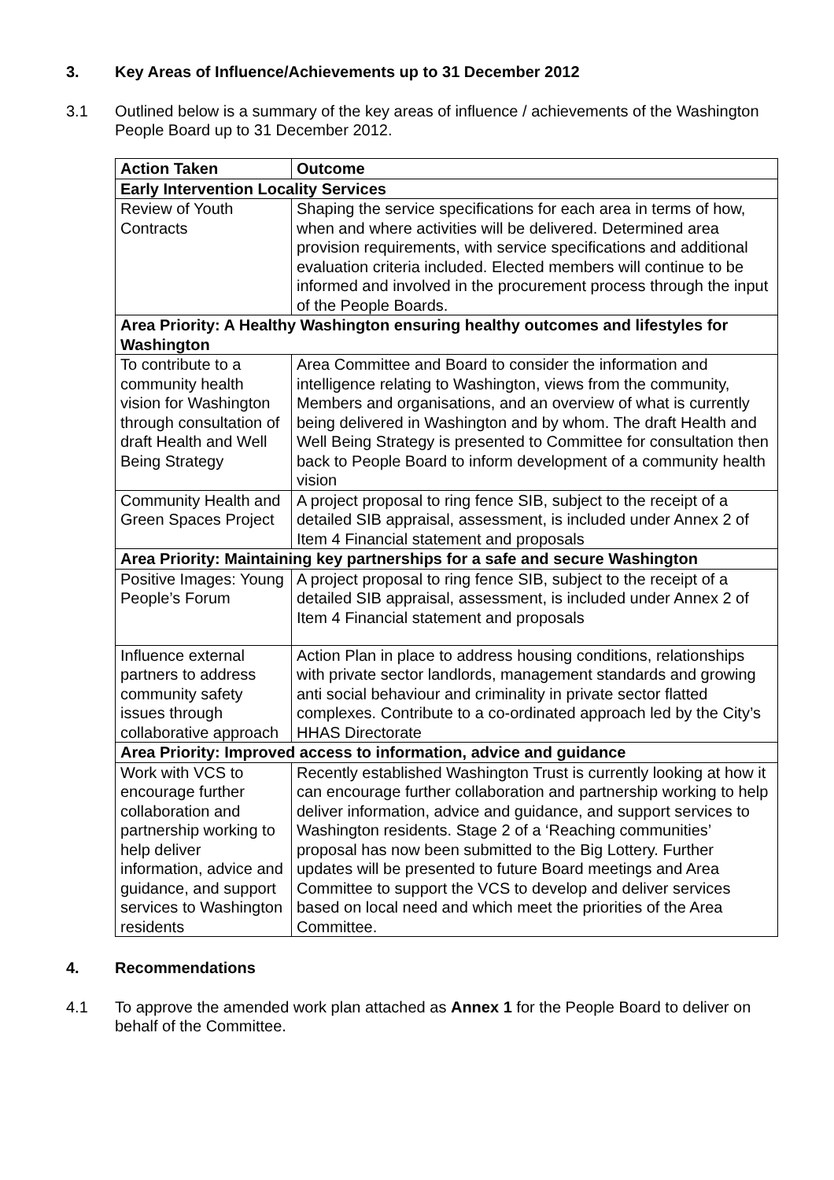3. Key Areas of Influence/Achievements up to 31 December 2012
3.1 Outlined below is a summary of the key areas of influence / achievements of the Washington People Board up to 31 December 2012.
| Action Taken | Outcome |
| --- | --- |
| Early Intervention Locality Services | |
| Review of Youth Contracts | Shaping the service specifications for each area in terms of how, when and where activities will be delivered. Determined area provision requirements, with service specifications and additional evaluation criteria included. Elected members will continue to be informed and involved in the procurement process through the input of the People Boards. |
| Area Priority: A Healthy Washington ensuring healthy outcomes and lifestyles for Washington | |
| To contribute to a community health vision for Washington through consultation of draft Health and Well Being Strategy | Area Committee and Board to consider the information and intelligence relating to Washington, views from the community, Members and organisations, and an overview of what is currently being delivered in Washington and by whom. The draft Health and Well Being Strategy is presented to Committee for consultation then back to People Board to inform development of a community health vision |
| Community Health and Green Spaces Project | A project proposal to ring fence SIB, subject to the receipt of a detailed SIB appraisal, assessment, is included under Annex 2 of Item 4 Financial statement and proposals |
| Area Priority: Maintaining key partnerships for a safe and secure Washington | |
| Positive Images: Young People’s Forum | A project proposal to ring fence SIB, subject to the receipt of a detailed SIB appraisal, assessment, is included under Annex 2 of Item 4 Financial statement and proposals |
| Influence external partners to address community safety issues through collaborative approach | Action Plan in place to address housing conditions, relationships with private sector landlords, management standards and growing anti social behaviour and criminality in private sector flatted complexes. Contribute to a co-ordinated approach led by the City’s HHAS Directorate |
| Area Priority: Improved access to information, advice and guidance | |
| Work with VCS to encourage further collaboration and partnership working to help deliver information, advice and guidance, and support services to Washington residents | Recently established Washington Trust is currently looking at how it can encourage further collaboration and partnership working to help deliver information, advice and guidance, and support services to Washington residents. Stage 2 of a ‘Reaching communities’ proposal has now been submitted to the Big Lottery. Further updates will be presented to future Board meetings and Area Committee to support the VCS to develop and deliver services based on local need and which meet the priorities of the Area Committee. |
4. Recommendations
4.1 To approve the amended work plan attached as Annex 1 for the People Board to deliver on behalf of the Committee.